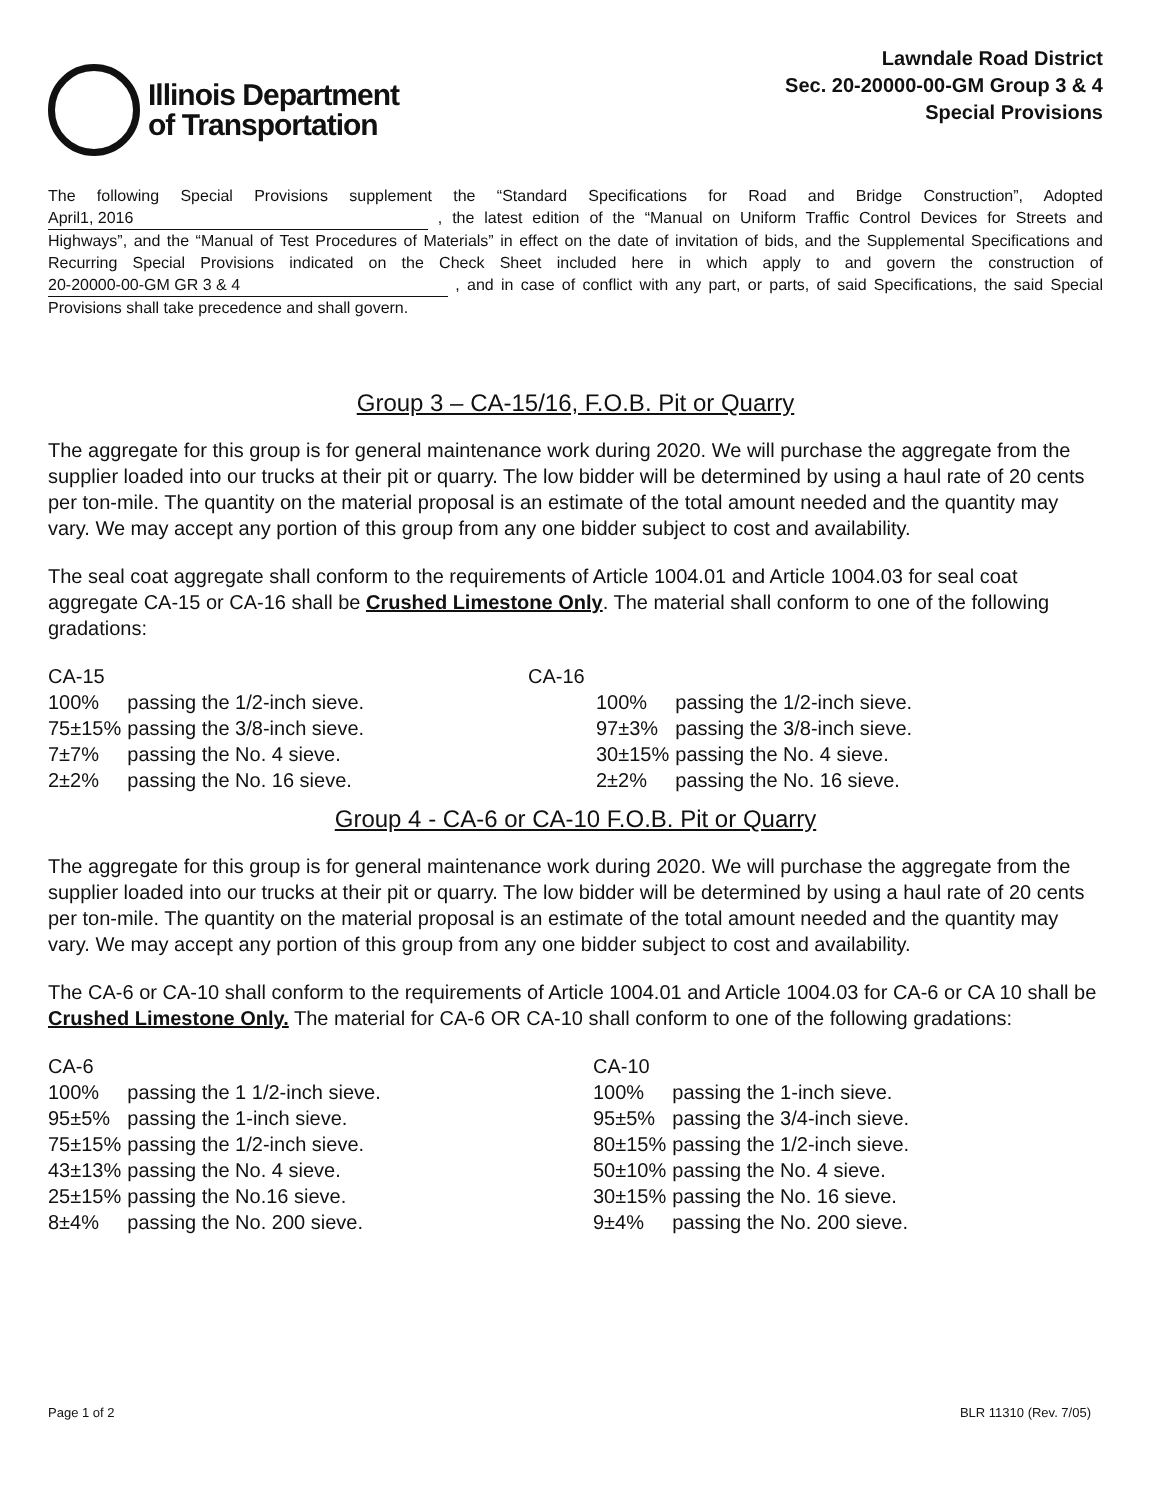Illinois Department
of Transportation
Lawndale Road District
Sec. 20-20000-00-GM Group 3 & 4
Special Provisions
The following Special Provisions supplement the “Standard Specifications for Road and Bridge Construction”, Adopted April1, 2016 , the latest edition of the “Manual on Uniform Traffic Control Devices for Streets and Highways”, and the “Manual of Test Procedures of Materials” in effect on the date of invitation of bids, and the Supplemental Specifications and Recurring Special Provisions indicated on the Check Sheet included here in which apply to and govern the construction of 20-20000-00-GM GR 3 & 4 , and in case of conflict with any part, or parts, of said Specifications, the said Special Provisions shall take precedence and shall govern.
Group 3 – CA-15/16, F.O.B. Pit or Quarry
The aggregate for this group is for general maintenance work during 2020. We will purchase the aggregate from the supplier loaded into our trucks at their pit or quarry. The low bidder will be determined by using a haul rate of 20 cents per ton-mile. The quantity on the material proposal is an estimate of the total amount needed and the quantity may vary. We may accept any portion of this group from any one bidder subject to cost and availability.
The seal coat aggregate shall conform to the requirements of Article 1004.01 and Article 1004.03 for seal coat aggregate CA-15 or CA-16 shall be Crushed Limestone Only. The material shall conform to one of the following gradations:
| CA-15 | |
| 100% | passing the 1/2-inch sieve. |
| 75±15% | passing the 3/8-inch sieve. |
| 7±7% | passing the No. 4 sieve. |
| 2±2% | passing the No. 16 sieve. |
| CA-16 | |
| 100% | passing the 1/2-inch sieve. |
| 97±3% | passing the 3/8-inch sieve. |
| 30±15% | passing the No. 4 sieve. |
| 2±2% | passing the No. 16 sieve. |
Group 4 - CA-6 or CA-10 F.O.B. Pit or Quarry
The aggregate for this group is for general maintenance work during 2020. We will purchase the aggregate from the supplier loaded into our trucks at their pit or quarry. The low bidder will be determined by using a haul rate of 20 cents per ton-mile. The quantity on the material proposal is an estimate of the total amount needed and the quantity may vary. We may accept any portion of this group from any one bidder subject to cost and availability.
The CA-6 or CA-10 shall conform to the requirements of Article 1004.01 and Article 1004.03 for CA-6 or CA 10 shall be Crushed Limestone Only. The material for CA-6 OR CA-10 shall conform to one of the following gradations:
| CA-6 | |
| 100% | passing the 1 1/2-inch sieve. |
| 95±5% | passing the 1-inch sieve. |
| 75±15% | passing the 1/2-inch sieve. |
| 43±13% | passing the No. 4 sieve. |
| 25±15% | passing the No.16 sieve. |
| 8±4% | passing the No. 200 sieve. |
| CA-10 | |
| 100% | passing the 1-inch sieve. |
| 95±5% | passing the 3/4-inch sieve. |
| 80±15% | passing the 1/2-inch sieve. |
| 50±10% | passing the No. 4 sieve. |
| 30±15% | passing the No. 16 sieve. |
| 9±4% | passing the No. 200 sieve. |
Page 1 of 2 BLR 11310 (Rev. 7/05)